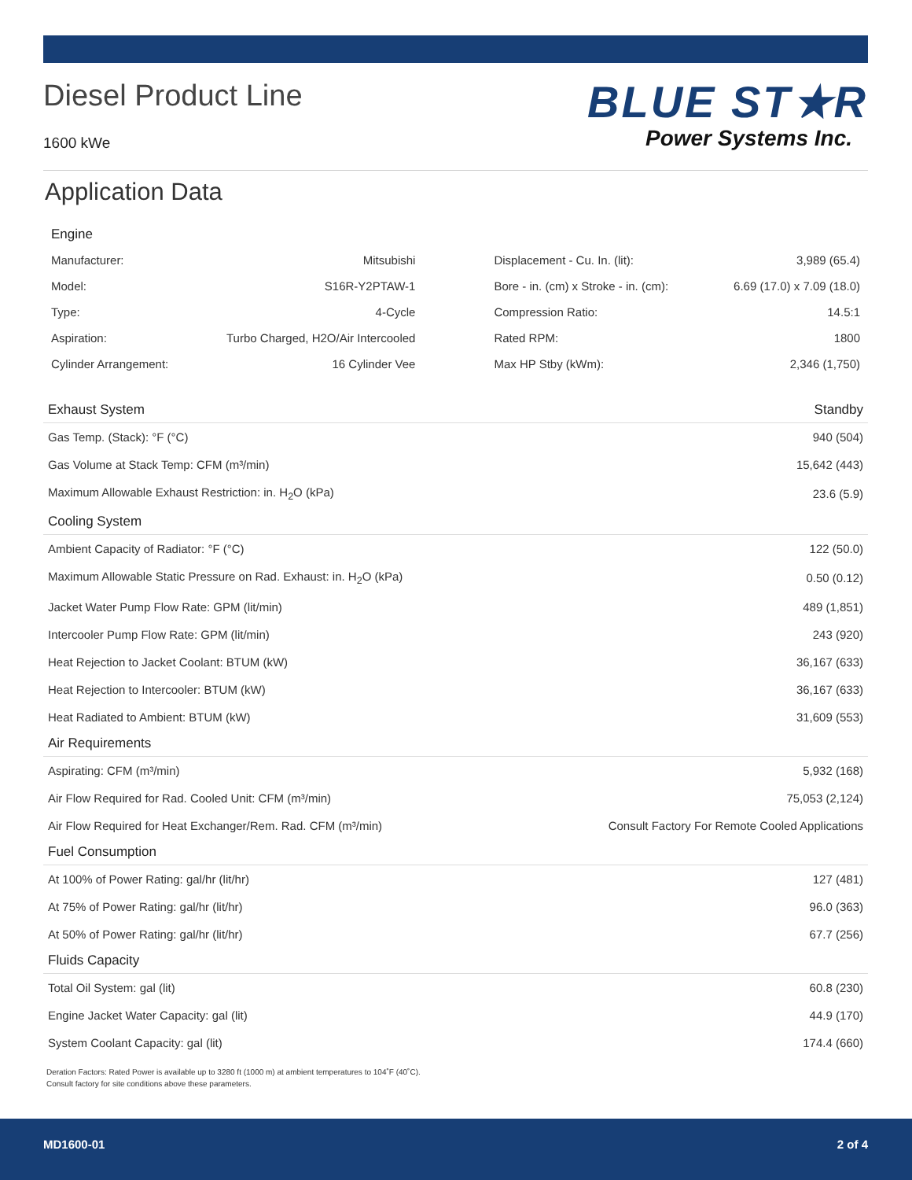Diesel Product Line
1600 kWe
BLUE ST★R
Power Systems Inc.
Application Data
Engine
| Manufacturer: | Mitsubishi | Displacement - Cu. In. (lit): | 3,989 (65.4) |
| Model: | S16R-Y2PTAW-1 | Bore - in. (cm) x Stroke - in. (cm): | 6.69 (17.0) x 7.09 (18.0) |
| Type: | 4-Cycle | Compression Ratio: | 14.5:1 |
| Aspiration: | Turbo Charged, H2O/Air Intercooled | Rated RPM: | 1800 |
| Cylinder Arrangement: | 16 Cylinder Vee | Max HP Stby (kWm): | 2,346 (1,750) |
| Exhaust System | Standby |
| --- | --- |
| Gas Temp. (Stack): °F (°C) | 940 (504) |
| Gas Volume at Stack Temp: CFM (m³/min) | 15,642 (443) |
| Maximum Allowable Exhaust Restriction: in. H<sub>2</sub>O (kPa) | 23.6 (5.9) |
| Cooling System | |
| Ambient Capacity of Radiator: °F (°C) | 122 (50.0) |
| Maximum Allowable Static Pressure on Rad. Exhaust: in. H<sub>2</sub>O (kPa) | 0.50 (0.12) |
| Jacket Water Pump Flow Rate: GPM (lit/min) | 489 (1,851) |
| Intercooler Pump Flow Rate: GPM (lit/min) | 243 (920) |
| Heat Rejection to Jacket Coolant: BTUM (kW) | 36,167 (633) |
| Heat Rejection to Intercooler: BTUM (kW) | 36,167 (633) |
| Heat Radiated to Ambient: BTUM (kW) | 31,609 (553) |
| Air Requirements | |
| Aspirating: CFM (m³/min) | 5,932 (168) |
| Air Flow Required for Rad. Cooled Unit: CFM (m³/min) | 75,053 (2,124) |
| Air Flow Required for Heat Exchanger/Rem. Rad. CFM (m³/min) | Consult Factory For Remote Cooled Applications |
| Fuel Consumption | |
| At 100% of Power Rating: gal/hr (lit/hr) | 127 (481) |
| At 75% of Power Rating: gal/hr (lit/hr) | 96.0 (363) |
| At 50% of Power Rating: gal/hr (lit/hr) | 67.7 (256) |
| Fluids Capacity | |
| Total Oil System: gal (lit) | 60.8 (230) |
| Engine Jacket Water Capacity: gal (lit) | 44.9 (170) |
| System Coolant Capacity: gal (lit) | 174.4 (660) |
Deration Factors: Rated Power is available up to 3280 ft (1000 m) at ambient temperatures to 104˚F (40˚C).
Consult factory for site conditions above these parameters.
MD1600-01 2 of 4